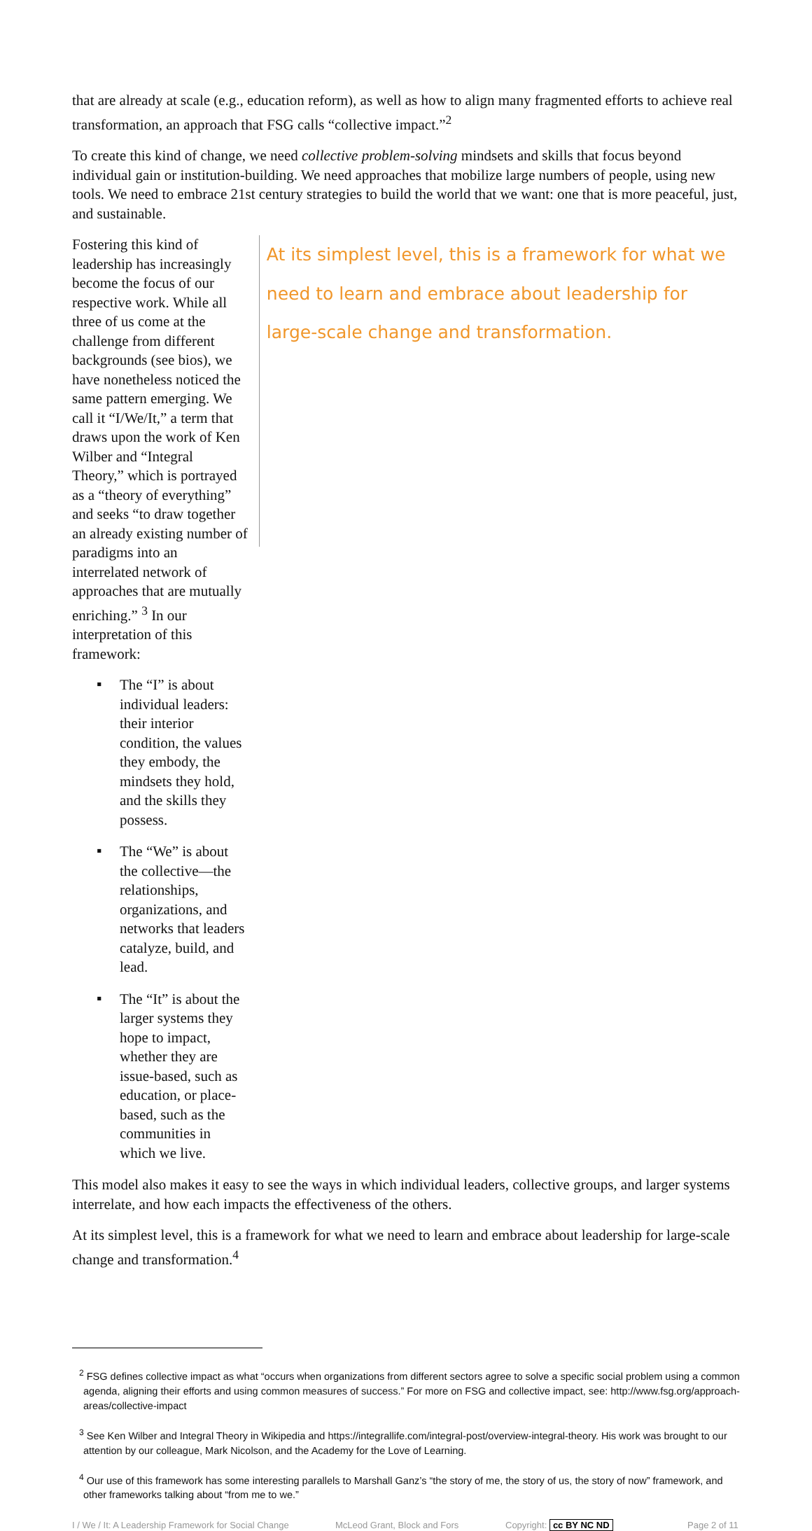that are already at scale (e.g., education reform), as well as how to align many fragmented efforts to achieve real transformation, an approach that FSG calls “collective impact.”<sup>2</sup>
To create this kind of change, we need collective problem-solving mindsets and skills that focus beyond individual gain or institution-building. We need approaches that mobilize large numbers of people, using new tools. We need to embrace 21st century strategies to build the world that we want: one that is more peaceful, just, and sustainable.
Fostering this kind of leadership has increasingly become the focus of our respective work. While all three of us come at the challenge from different backgrounds (see bios), we have nonetheless noticed the same pattern emerging. We call it “I/We/It,” a term that draws upon the work of Ken Wilber and “Integral Theory,” which is portrayed as a “theory of everything” and seeks “to draw together an already existing number of paradigms into an interrelated network of approaches that are mutually enriching.” <sup>3</sup> In our interpretation of this framework:
▪ The “I” is about individual leaders: their interior condition, the values they embody, the mindsets they hold, and the skills they possess.
▪ The “We” is about the collective—the relationships, organizations, and networks that leaders catalyze, build, and lead.
▪ The “It” is about the larger systems they hope to impact, whether they are issue-based, such as education, or place-based, such as the communities in which we live.
At its simplest level, this is a framework for what we need to learn and embrace about leadership for large-scale change and transformation.
This model also makes it easy to see the ways in which individual leaders, collective groups, and larger systems interrelate, and how each impacts the effectiveness of the others.
At its simplest level, this is a framework for what we need to learn and embrace about leadership for large-scale change and transformation.<sup>4</sup>
<sup>2</sup> FSG defines collective impact as what “occurs when organizations from different sectors agree to solve a specific social problem using a common agenda, aligning their efforts and using common measures of success.” For more on FSG and collective impact, see: http://www.fsg.org/approach-areas/collective-impact
<sup>3</sup> See Ken Wilber and Integral Theory in Wikipedia and https://integrallife.com/integral-post/overview-integral-theory. His work was brought to our attention by our colleague, Mark Nicolson, and the Academy for the Love of Learning.
<sup>4</sup> Our use of this framework has some interesting parallels to Marshall Ganz’s “the story of me, the story of us, the story of now” framework, and other frameworks talking about “from me to we.”
I / We / It: A Leadership Framework for Social Change McLeod Grant, Block and Fors Copyright: cc BY NC ND Page 2 of 11